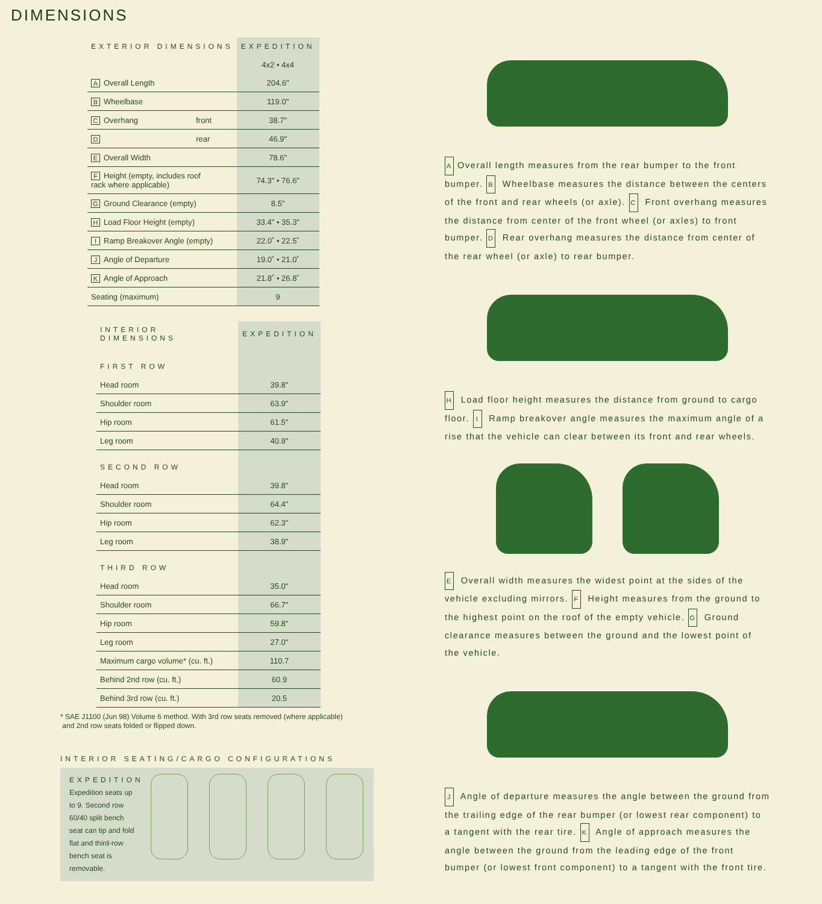DIMENSIONS
| EXTERIOR DIMENSIONS | | EXPEDITION |
| --- | --- | --- |
| | | 4x2 • 4x4 |
| A Overall Length | | 204.6" |
| B Wheelbase | | 119.0" |
| C Overhang | front | 38.7" |
| D | rear | 46.9" |
| E Overall Width | | 78.6" |
| F Height (empty, includes roof rack where applicable) | | 74.3" • 76.6" |
| G Ground Clearance (empty) | | 8.5" |
| H Load Floor Height (empty) | | 33.4" • 35.3" |
| I Ramp Breakover Angle (empty) | | 22.0˚ • 22.5˚ |
| J Angle of Departure | | 19.0˚ • 21.0˚ |
| K Angle of Approach | | 21.8˚ • 26.8˚ |
| Seating (maximum) | | 9 |
| INTERIOR DIMENSIONS | EXPEDITION |
| --- | --- |
| FIRST ROW | |
| Head room | 39.8" |
| Shoulder room | 63.9" |
| Hip room | 61.5" |
| Leg room | 40.9" |
| SECOND ROW | |
| Head room | 39.8" |
| Shoulder room | 64.4" |
| Hip room | 62.3" |
| Leg room | 38.9" |
| THIRD ROW | |
| Head room | 35.0" |
| Shoulder room | 66.7" |
| Hip room | 59.8" |
| Leg room | 27.0" |
| Maximum cargo volume* (cu. ft.) | 110.7 |
| Behind 2nd row (cu. ft.) | 60.9 |
| Behind 3rd row (cu. ft.) | 20.5 |
* SAE J1100 (Jun 98) Volume 6 method. With 3rd row seats removed (where applicable)
and 2nd row seats folded or flipped down.
INTERIOR SEATING/CARGO CONFIGURATIONS
EXPEDITION
Expedition seats up to 9. Second row 60/40 split bench seat can tip and fold flat and third-row bench seat is removable.
A Overall length measures from the rear bumper to the front bumper. B Wheelbase measures the distance between the centers of the front and rear wheels (or axle). C Front overhang measures the distance from center of the front wheel (or axles) to front bumper. D Rear overhang measures the distance from center of the rear wheel (or axle) to rear bumper.
H Load floor height measures the distance from ground to cargo floor. I Ramp breakover angle measures the maximum angle of a rise that the vehicle can clear between its front and rear wheels.
E Overall width measures the widest point at the sides of the vehicle excluding mirrors. F Height measures from the ground to the highest point on the roof of the empty vehicle. G Ground clearance measures between the ground and the lowest point of the vehicle.
J Angle of departure measures the angle between the ground from the trailing edge of the rear bumper (or lowest rear component) to a tangent with the rear tire. K Angle of approach measures the angle between the ground from the leading edge of the front bumper (or lowest front component) to a tangent with the front tire.